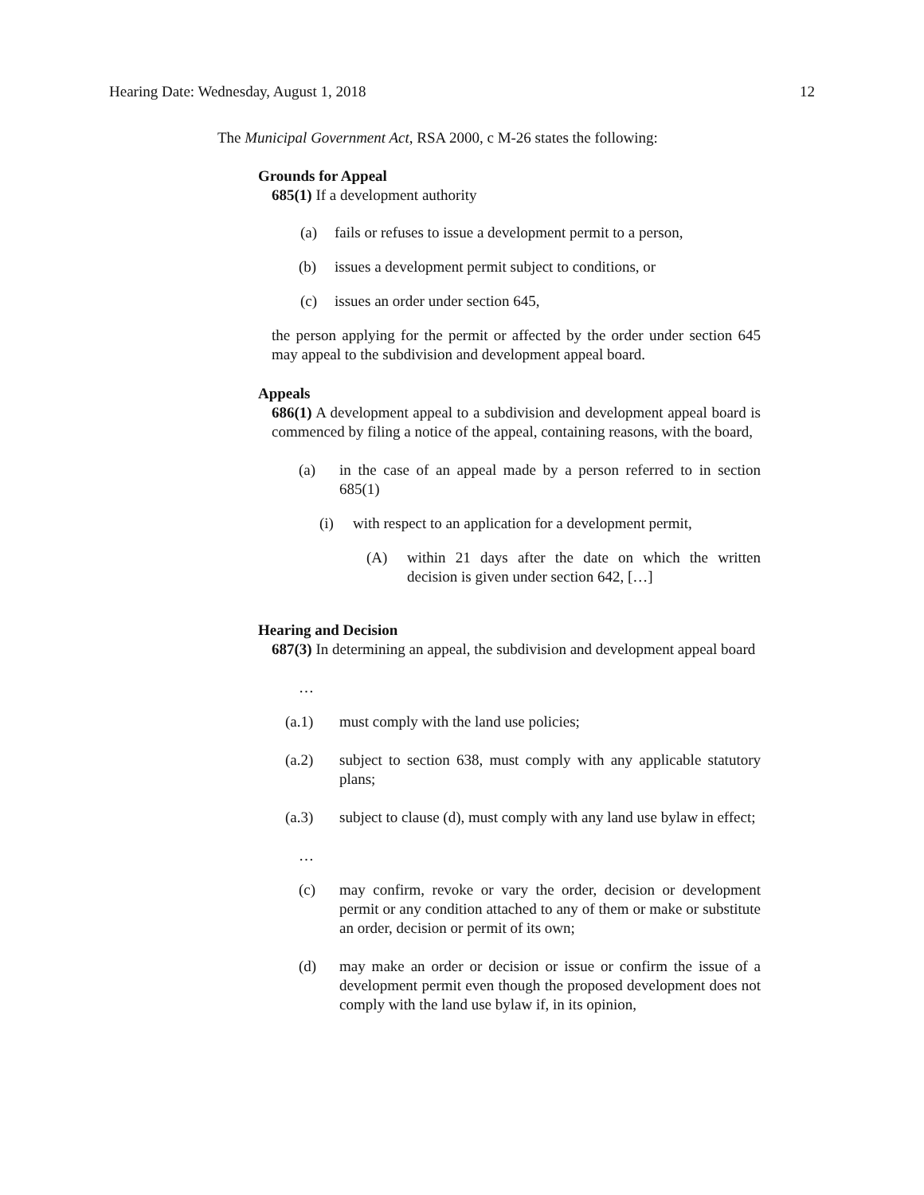Hearing Date: Wednesday, August 1, 2018 12
The Municipal Government Act, RSA 2000, c M-26 states the following:
Grounds for Appeal
685(1) If a development authority
(a) fails or refuses to issue a development permit to a person,
(b) issues a development permit subject to conditions, or
(c) issues an order under section 645,
the person applying for the permit or affected by the order under section 645 may appeal to the subdivision and development appeal board.
Appeals
686(1) A development appeal to a subdivision and development appeal board is commenced by filing a notice of the appeal, containing reasons, with the board,
(a) in the case of an appeal made by a person referred to in section 685(1)
(i) with respect to an application for a development permit,
(A) within 21 days after the date on which the written decision is given under section 642, […]
Hearing and Decision
687(3) In determining an appeal, the subdivision and development appeal board
…
(a.1) must comply with the land use policies;
(a.2) subject to section 638, must comply with any applicable statutory plans;
(a.3) subject to clause (d), must comply with any land use bylaw in effect;
…
(c) may confirm, revoke or vary the order, decision or development permit or any condition attached to any of them or make or substitute an order, decision or permit of its own;
(d) may make an order or decision or issue or confirm the issue of a development permit even though the proposed development does not comply with the land use bylaw if, in its opinion,